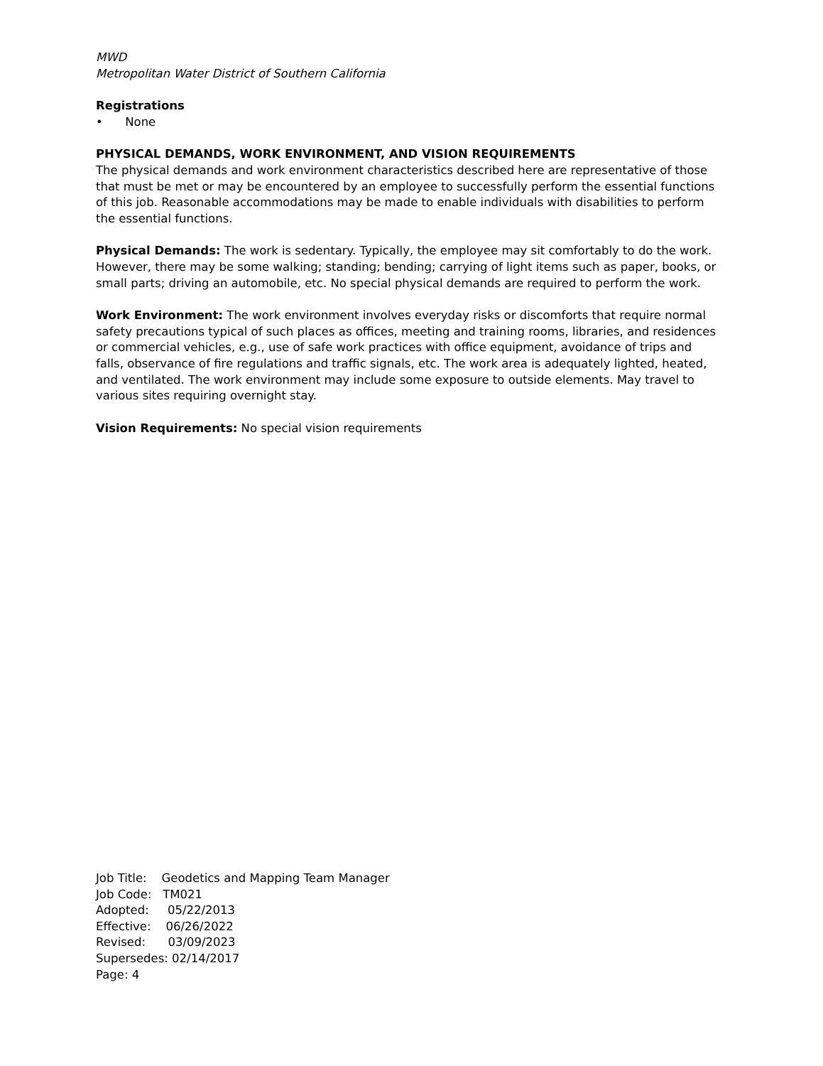MWD
Metropolitan Water District of Southern California
Registrations
• None
PHYSICAL DEMANDS, WORK ENVIRONMENT, AND VISION REQUIREMENTS
The physical demands and work environment characteristics described here are representative of those that must be met or may be encountered by an employee to successfully perform the essential functions of this job. Reasonable accommodations may be made to enable individuals with disabilities to perform the essential functions.
Physical Demands: The work is sedentary. Typically, the employee may sit comfortably to do the work. However, there may be some walking; standing; bending; carrying of light items such as paper, books, or small parts; driving an automobile, etc. No special physical demands are required to perform the work.
Work Environment: The work environment involves everyday risks or discomforts that require normal safety precautions typical of such places as offices, meeting and training rooms, libraries, and residences or commercial vehicles, e.g., use of safe work practices with office equipment, avoidance of trips and falls, observance of fire regulations and traffic signals, etc. The work area is adequately lighted, heated, and ventilated. The work environment may include some exposure to outside elements. May travel to various sites requiring overnight stay.
Vision Requirements: No special vision requirements
Job Title: Geodetics and Mapping Team Manager
Job Code: TM021
Adopted: 05/22/2013
Effective: 06/26/2022
Revised: 03/09/2023
Supersedes: 02/14/2017
Page: 4